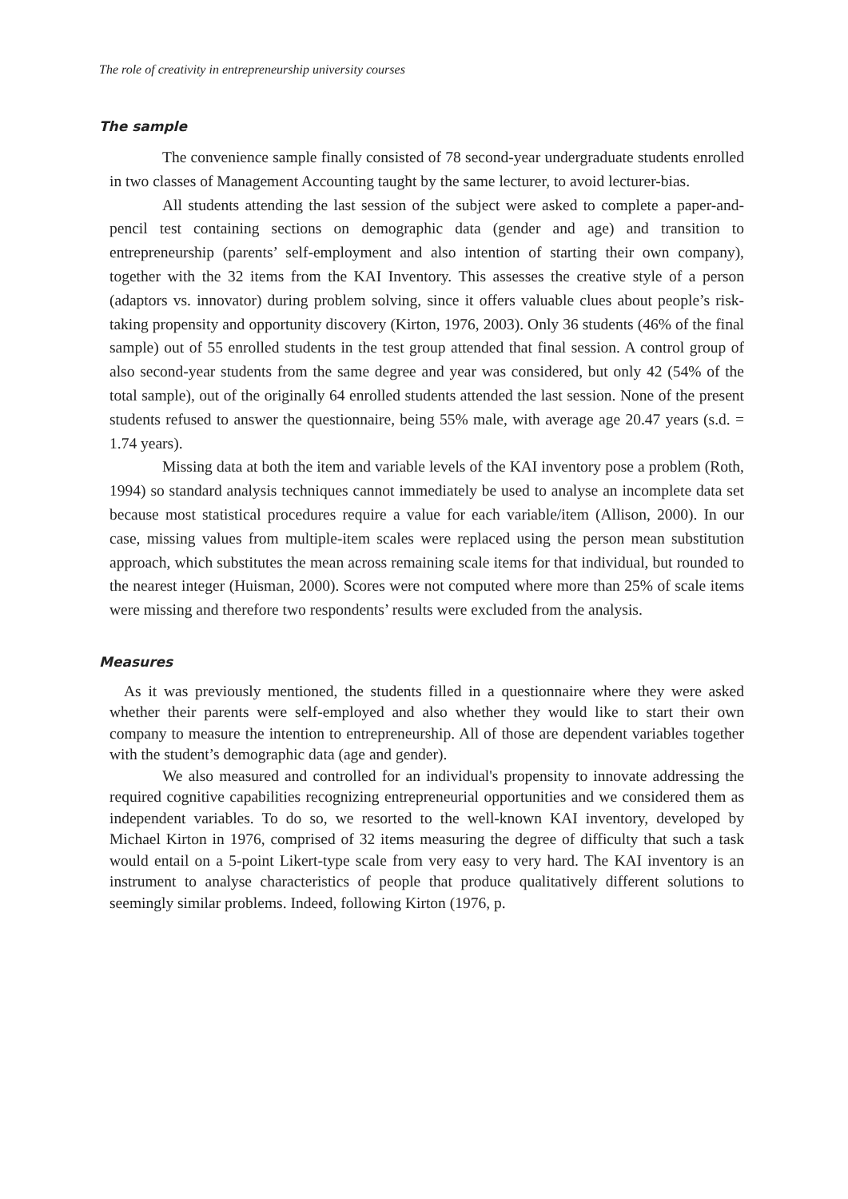The role of creativity in entrepreneurship university courses
The sample
The convenience sample finally consisted of 78 second-year undergraduate students enrolled in two classes of Management Accounting taught by the same lecturer, to avoid lecturer-bias.
All students attending the last session of the subject were asked to complete a paper-and-pencil test containing sections on demographic data (gender and age) and transition to entrepreneurship (parents’ self-employment and also intention of starting their own company), together with the 32 items from the KAI Inventory. This assesses the creative style of a person (adaptors vs. innovator) during problem solving, since it offers valuable clues about people’s risk-taking propensity and opportunity discovery (Kirton, 1976, 2003). Only 36 students (46% of the final sample) out of 55 enrolled students in the test group attended that final session. A control group of also second-year students from the same degree and year was considered, but only 42 (54% of the total sample), out of the originally 64 enrolled students attended the last session. None of the present students refused to answer the questionnaire, being 55% male, with average age 20.47 years (s.d. = 1.74 years).
Missing data at both the item and variable levels of the KAI inventory pose a problem (Roth, 1994) so standard analysis techniques cannot immediately be used to analyse an incomplete data set because most statistical procedures require a value for each variable/item (Allison, 2000). In our case, missing values from multiple-item scales were replaced using the person mean substitution approach, which substitutes the mean across remaining scale items for that individual, but rounded to the nearest integer (Huisman, 2000). Scores were not computed where more than 25% of scale items were missing and therefore two respondents’ results were excluded from the analysis.
Measures
As it was previously mentioned, the students filled in a questionnaire where they were asked whether their parents were self-employed and also whether they would like to start their own company to measure the intention to entrepreneurship. All of those are dependent variables together with the student’s demographic data (age and gender).
We also measured and controlled for an individual's propensity to innovate addressing the required cognitive capabilities recognizing entrepreneurial opportunities and we considered them as independent variables. To do so, we resorted to the well-known KAI inventory, developed by Michael Kirton in 1976, comprised of 32 items measuring the degree of difficulty that such a task would entail on a 5-point Likert-type scale from very easy to very hard. The KAI inventory is an instrument to analyse characteristics of people that produce qualitatively different solutions to seemingly similar problems. Indeed, following Kirton (1976, p.